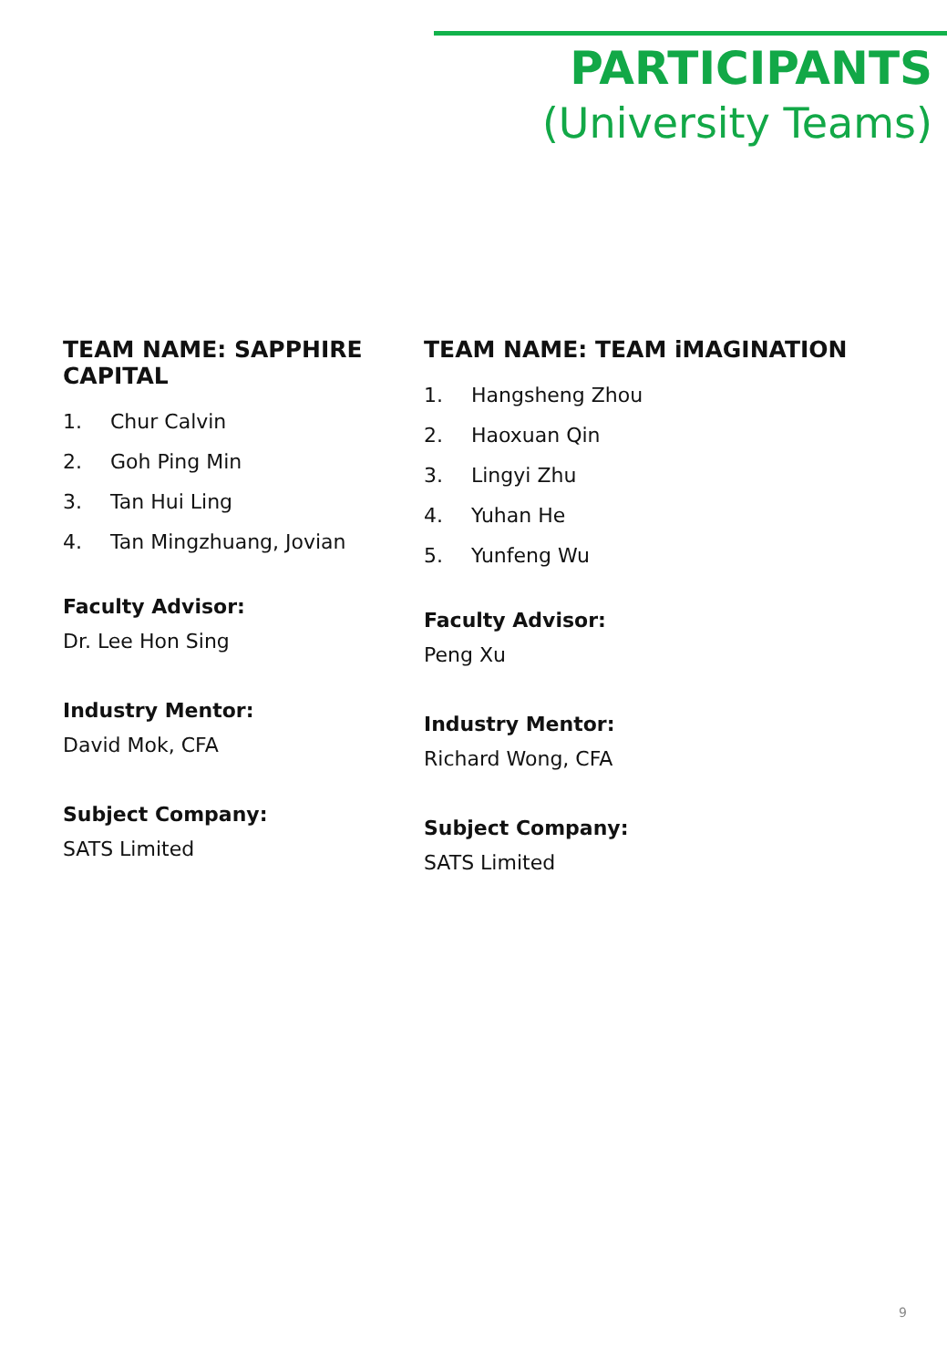PARTICIPANTS
(University Teams)
TEAM NAME: SAPPHIRE CAPITAL
1. Chur Calvin
2. Goh Ping Min
3. Tan Hui Ling
4. Tan Mingzhuang, Jovian
Faculty Advisor:
Dr. Lee Hon Sing
Industry Mentor:
David Mok, CFA
Subject Company:
SATS Limited
TEAM NAME: TEAM iMAGINATION
1. Hangsheng Zhou
2. Haoxuan Qin
3. Lingyi Zhu
4. Yuhan He
5. Yunfeng Wu
Faculty Advisor:
Peng Xu
Industry Mentor:
Richard Wong, CFA
Subject Company:
SATS Limited
9